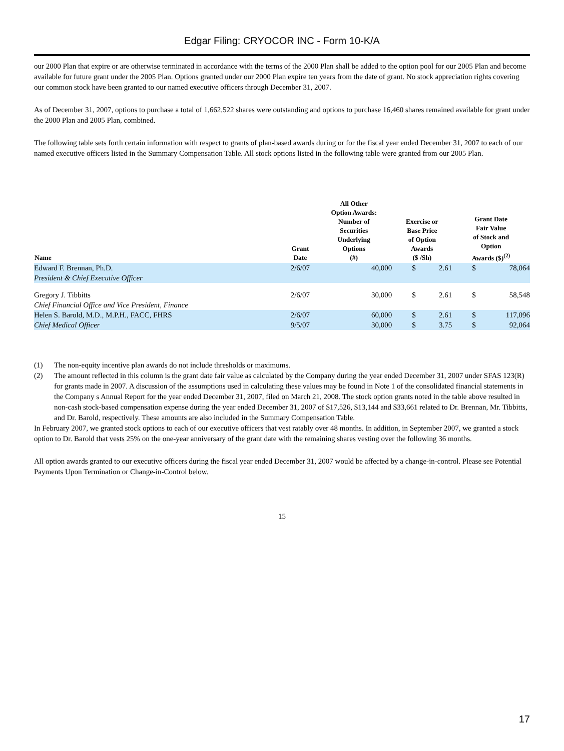Edgar Filing: CRYOCOR INC - Form 10-K/A
our 2000 Plan that expire or are otherwise terminated in accordance with the terms of the 2000 Plan shall be added to the option pool for our 2005 Plan and become available for future grant under the 2005 Plan. Options granted under our 2000 Plan expire ten years from the date of grant. No stock appreciation rights covering our common stock have been granted to our named executive officers through December 31, 2007.
As of December 31, 2007, options to purchase a total of 1,662,522 shares were outstanding and options to purchase 16,460 shares remained available for grant under the 2000 Plan and 2005 Plan, combined.
The following table sets forth certain information with respect to grants of plan-based awards during or for the fiscal year ended December 31, 2007 to each of our named executive officers listed in the Summary Compensation Table. All stock options listed in the following table were granted from our 2005 Plan.
| Name | Grant Date | All Other Option Awards: Number of Securities Underlying Options (#) | Exercise or Base Price of Option Awards ($ /Sh) | | Grant Date Fair Value of Stock and Option Awards ($)<sup>(2)</sup> | |
| --- | --- | --- | --- | --- | --- | --- |
| Edward F. Brennan, Ph.D. President & Chief Executive Officer | 2/6/07 | 40,000 | $ | 2.61 | $ | 78,064 |
| Gregory J. Tibbitts Chief Financial Office and Vice President, Finance | 2/6/07 | 30,000 | $ | 2.61 | $ | 58,548 |
| Helen S. Barold, M.D., M.P.H., FACC, FHRS Chief Medical Officer | 2/6/07 9/5/07 | 60,000 30,000 | $ $ | 2.61 3.75 | $ $ | 117,096 92,064 |
(1) The non-equity incentive plan awards do not include thresholds or maximums.
(2) The amount reflected in this column is the grant date fair value as calculated by the Company during the year ended December 31, 2007 under SFAS 123(R) for grants made in 2007. A discussion of the assumptions used in calculating these values may be found in Note 1 of the consolidated financial statements in the Company s Annual Report for the year ended December 31, 2007, filed on March 21, 2008. The stock option grants noted in the table above resulted in non-cash stock-based compensation expense during the year ended December 31, 2007 of $17,526, $13,144 and $33,661 related to Dr. Brennan, Mr. Tibbitts, and Dr. Barold, respectively. These amounts are also included in the Summary Compensation Table.
In February 2007, we granted stock options to each of our executive officers that vest ratably over 48 months. In addition, in September 2007, we granted a stock option to Dr. Barold that vests 25% on the one-year anniversary of the grant date with the remaining shares vesting over the following 36 months.
All option awards granted to our executive officers during the fiscal year ended December 31, 2007 would be affected by a change-in-control. Please see Potential Payments Upon Termination or Change-in-Control below.
15
17